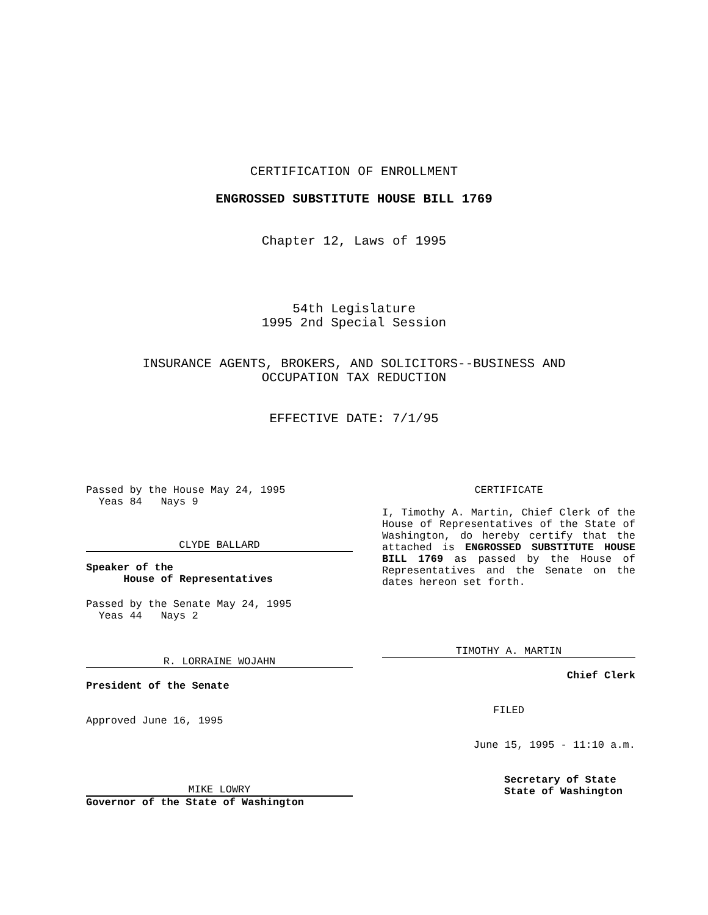CERTIFICATION OF ENROLLMENT
ENGROSSED SUBSTITUTE HOUSE BILL 1769
Chapter 12, Laws of 1995
54th Legislature
1995 2nd Special Session
INSURANCE AGENTS, BROKERS, AND SOLICITORS--BUSINESS AND
OCCUPATION TAX REDUCTION
EFFECTIVE DATE: 7/1/95
Passed by the House May 24, 1995
Yeas 84 Nays 9
CLYDE BALLARD
Speaker of the
House of Representatives
Passed by the Senate May 24, 1995
Yeas 44 Nays 2
R. LORRAINE WOJAHN
President of the Senate
Approved June 16, 1995
MIKE LOWRY
Governor of the State of Washington
CERTIFICATE
I, Timothy A. Martin, Chief Clerk of the House of Representatives of the State of Washington, do hereby certify that the attached is ENGROSSED SUBSTITUTE HOUSE BILL 1769 as passed by the House of Representatives and the Senate on the dates hereon set forth.
TIMOTHY A. MARTIN
Chief Clerk
FILED
June 15, 1995 - 11:10 a.m.
Secretary of State
State of Washington